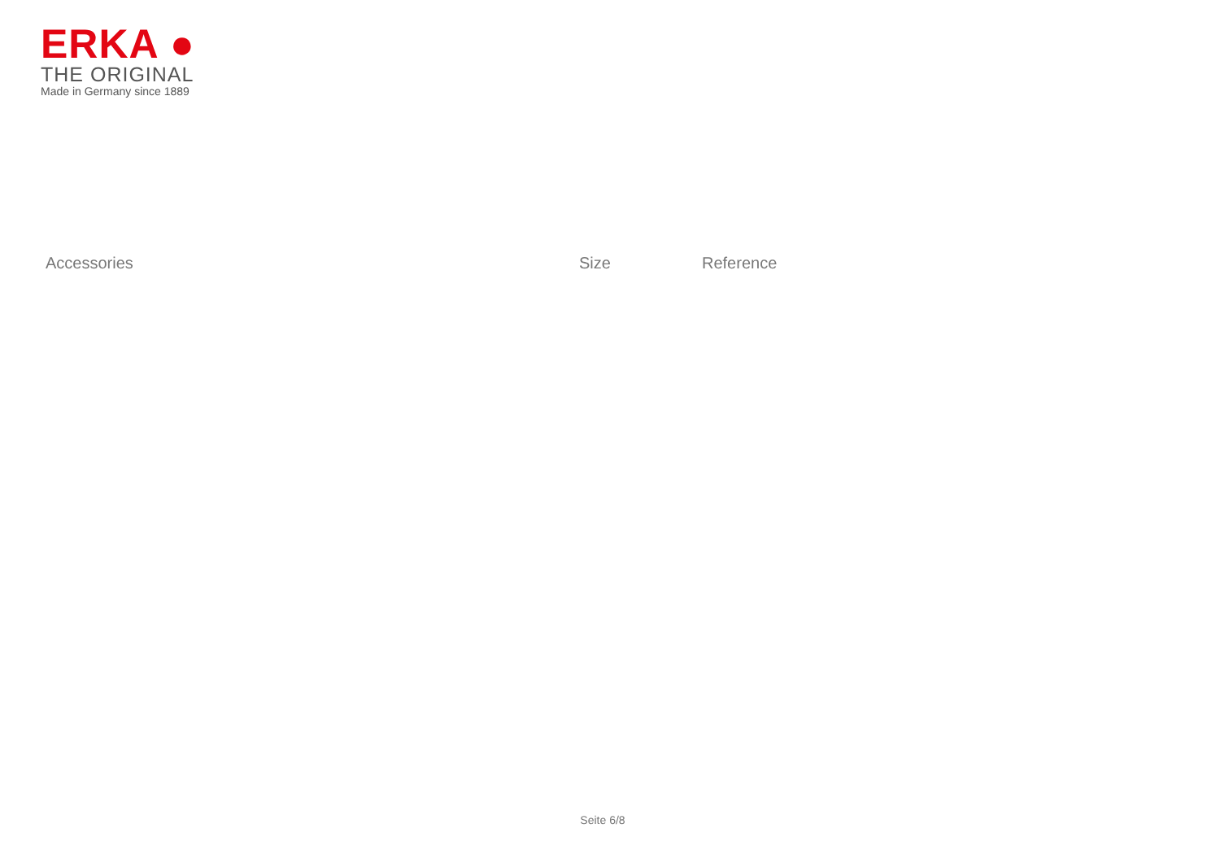ERKA ●
THE ORIGINAL
Made in Germany since 1889
| Accessories | Size | Reference |
| --- | --- | --- |
Seite 6/8